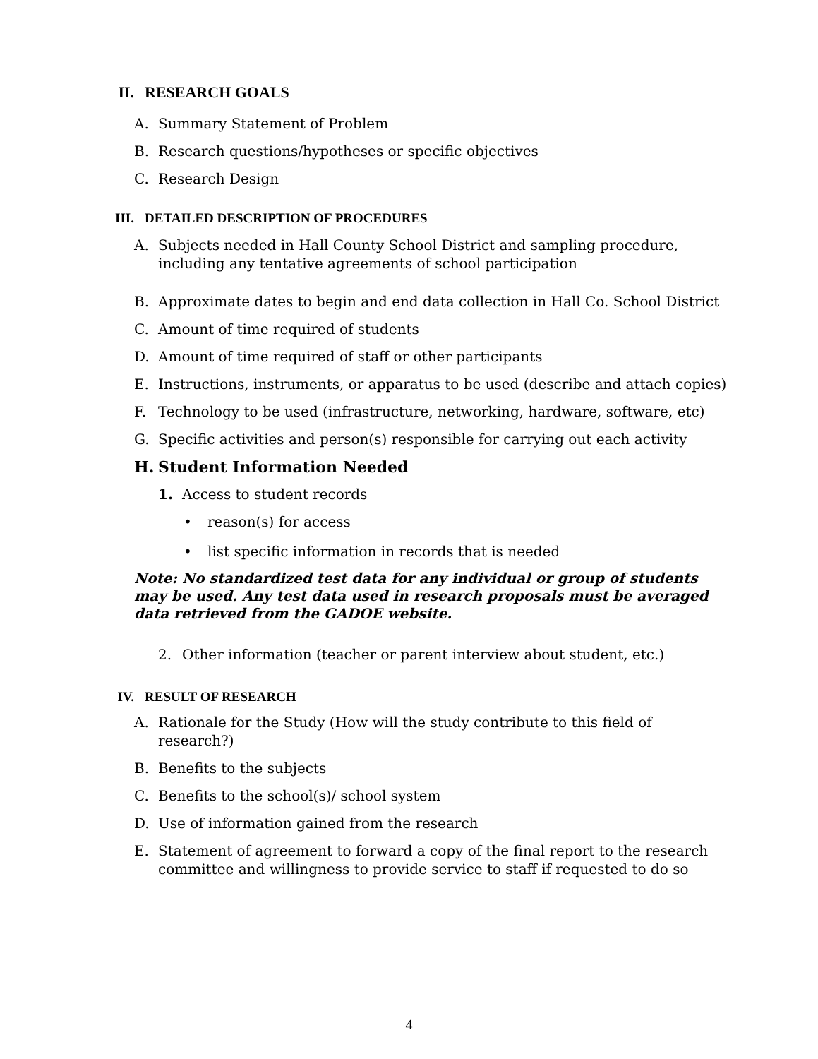II. RESEARCH GOALS
A. Summary Statement of Problem
B. Research questions/hypotheses or specific objectives
C. Research Design
III. DETAILED DESCRIPTION OF PROCEDURES
A. Subjects needed in Hall County School District and sampling procedure, including any tentative agreements of school participation
B. Approximate dates to begin and end data collection in Hall Co. School District
C. Amount of time required of students
D. Amount of time required of staff or other participants
E. Instructions, instruments, or apparatus to be used (describe and attach copies)
F. Technology to be used (infrastructure, networking, hardware, software, etc)
G. Specific activities and person(s) responsible for carrying out each activity
H. Student Information Needed
1. Access to student records
• reason(s) for access
• list specific information in records that is needed
Note: No standardized test data for any individual or group of students may be used. Any test data used in research proposals must be averaged data retrieved from the GADOE website.
2. Other information (teacher or parent interview about student, etc.)
IV. RESULT OF RESEARCH
A. Rationale for the Study (How will the study contribute to this field of research?)
B. Benefits to the subjects
C. Benefits to the school(s)/ school system
D. Use of information gained from the research
E. Statement of agreement to forward a copy of the final report to the research committee and willingness to provide service to staff if requested to do so
4